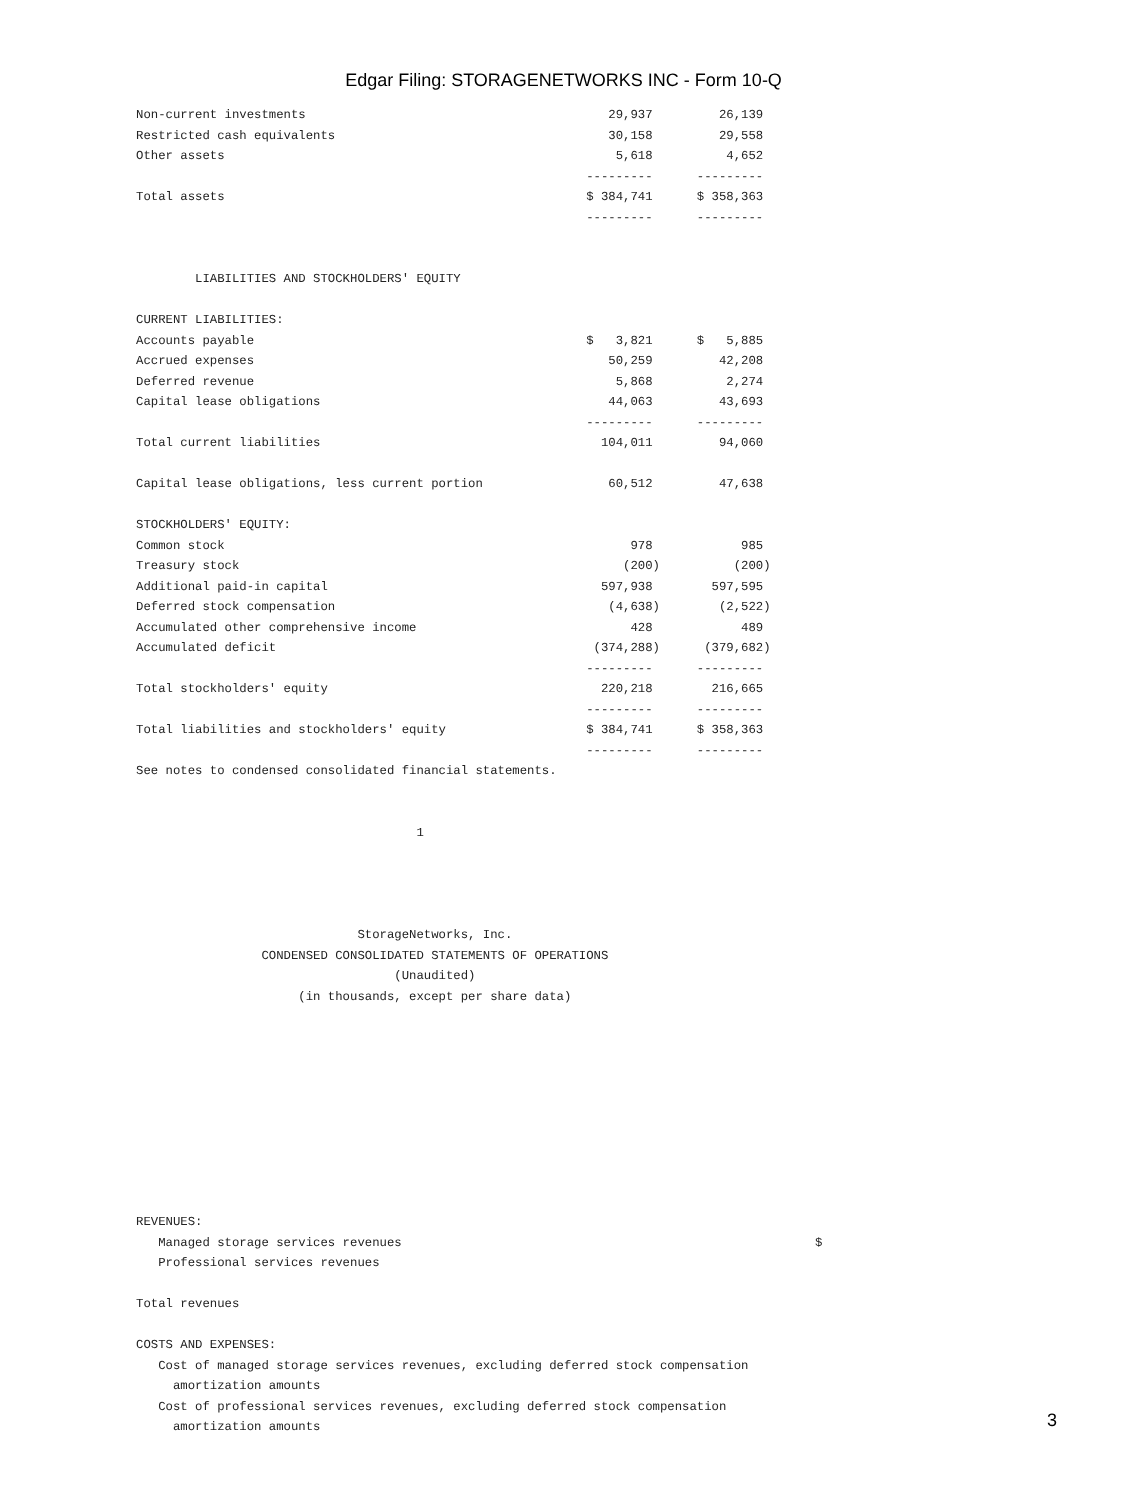Edgar Filing: STORAGENETWORKS INC - Form 10-Q
Non-current investments                                         29,937         26,139
Restricted cash equivalents                                     30,158         29,558
Other assets                                                     5,618          4,652
                                                             ---------      ---------
Total assets                                                 $ 384,741      $ 358,363
                                                             ---------      ---------


        LIABILITIES AND STOCKHOLDERS' EQUITY

CURRENT LIABILITIES:
Accounts payable                                             $   3,821      $   5,885
Accrued expenses                                                50,259         42,208
Deferred revenue                                                 5,868          2,274
Capital lease obligations                                       44,063         43,693
                                                             ---------      ---------
Total current liabilities                                      104,011         94,060

Capital lease obligations, less current portion                 60,512         47,638

STOCKHOLDERS' EQUITY:
Common stock                                                       978            985
Treasury stock                                                    (200)          (200)
Additional paid-in capital                                     597,938        597,595
Deferred stock compensation                                     (4,638)        (2,522)
Accumulated other comprehensive income                             428            489
Accumulated deficit                                           (374,288)      (379,682)
                                                             ---------      ---------
Total stockholders' equity                                     220,218        216,665
                                                             ---------      ---------
Total liabilities and stockholders' equity                   $ 384,741      $ 358,363
                                                             ---------      ---------
See notes to condensed consolidated financial statements.


                                      1




                              StorageNetworks, Inc.
                 CONDENSED CONSOLIDATED STATEMENTS OF OPERATIONS
                                   (Unaudited)
                      (in thousands, except per share data)










REVENUES:
   Managed storage services revenues                                                        $
   Professional services revenues

Total revenues

COSTS AND EXPENSES:
   Cost of managed storage services revenues, excluding deferred stock compensation
     amortization amounts
   Cost of professional services revenues, excluding deferred stock compensation
     amortization amounts
3